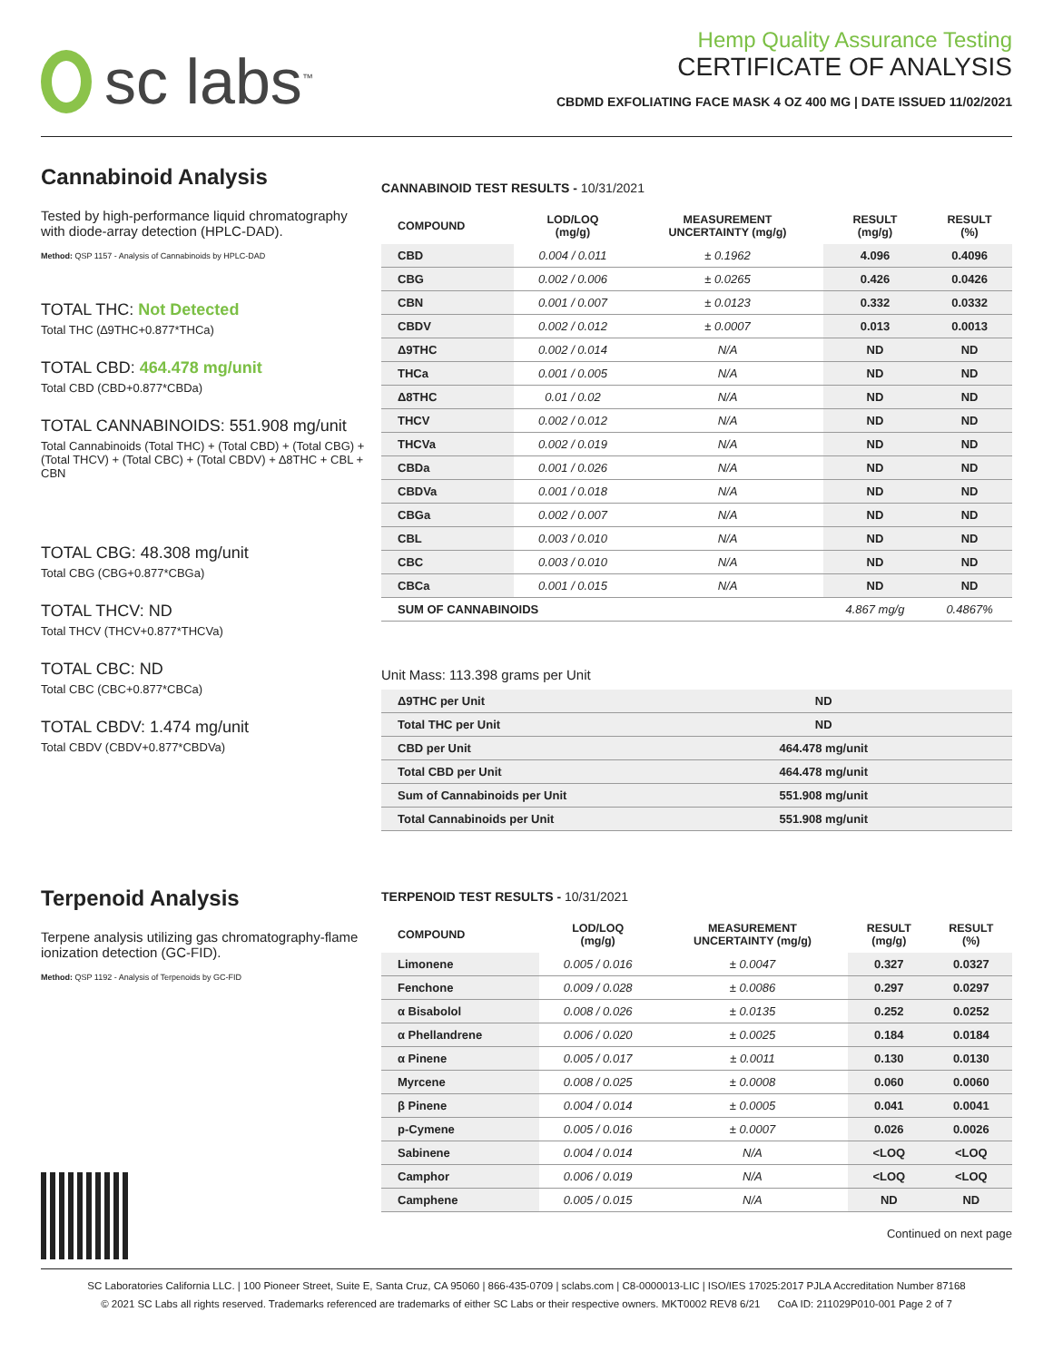sc labs<sup>™</sup>
Hemp Quality Assurance Testing
CERTIFICATE OF ANALYSIS
CBDMD EXFOLIATING FACE MASK 4 OZ 400 MG | DATE ISSUED 11/02/2021
Cannabinoid Analysis
Tested by high-performance liquid chromatography with diode-array detection (HPLC-DAD).
Method: QSP 1157 - Analysis of Cannabinoids by HPLC-DAD
TOTAL THC: Not Detected
Total THC (∆9THC+0.877*THCa)
TOTAL CBD: 464.478 mg/unit
Total CBD (CBD+0.877*CBDa)
TOTAL CANNABINOIDS: 551.908 mg/unit
Total Cannabinoids (Total THC) + (Total CBD) + (Total CBG) + (Total THCV) + (Total CBC) + (Total CBDV) + ∆8THC + CBL + CBN
TOTAL CBG: 48.308 mg/unit
Total CBG (CBG+0.877*CBGa)
TOTAL THCV: ND
Total THCV (THCV+0.877*THCVa)
TOTAL CBC: ND
Total CBC (CBC+0.877*CBCa)
TOTAL CBDV: 1.474 mg/unit
Total CBDV (CBDV+0.877*CBDVa)
CANNABINOID TEST RESULTS - 10/31/2021
| COMPOUND | LOD/LOQ (mg/g) | MEASUREMENT UNCERTAINTY (mg/g) | RESULT (mg/g) | RESULT (%) |
| --- | --- | --- | --- | --- |
| CBD | 0.004 / 0.011 | ± 0.1962 | 4.096 | 0.4096 |
| CBG | 0.002 / 0.006 | ± 0.0265 | 0.426 | 0.0426 |
| CBN | 0.001 / 0.007 | ± 0.0123 | 0.332 | 0.0332 |
| CBDV | 0.002 / 0.012 | ± 0.0007 | 0.013 | 0.0013 |
| Δ9THC | 0.002 / 0.014 | N/A | ND | ND |
| THCa | 0.001 / 0.005 | N/A | ND | ND |
| Δ8THC | 0.01 / 0.02 | N/A | ND | ND |
| THCV | 0.002 / 0.012 | N/A | ND | ND |
| THCVa | 0.002 / 0.019 | N/A | ND | ND |
| CBDa | 0.001 / 0.026 | N/A | ND | ND |
| CBDVa | 0.001 / 0.018 | N/A | ND | ND |
| CBGa | 0.002 / 0.007 | N/A | ND | ND |
| CBL | 0.003 / 0.010 | N/A | ND | ND |
| CBC | 0.003 / 0.010 | N/A | ND | ND |
| CBCa | 0.001 / 0.015 | N/A | ND | ND |
| SUM OF CANNABINOIDS | | | 4.867 mg/g | 0.4867% |
Unit Mass: 113.398 grams per Unit
| Δ9THC per Unit | | ND |
| Total THC per Unit | | ND |
| CBD per Unit | | 464.478 mg/unit |
| Total CBD per Unit | | 464.478 mg/unit |
| Sum of Cannabinoids per Unit | | 551.908 mg/unit |
| Total Cannabinoids per Unit | | 551.908 mg/unit |
Terpenoid Analysis
Terpene analysis utilizing gas chromatography-flame ionization detection (GC-FID).
Method: QSP 1192 - Analysis of Terpenoids by GC-FID
TERPENOID TEST RESULTS - 10/31/2021
| COMPOUND | LOD/LOQ (mg/g) | MEASUREMENT UNCERTAINTY (mg/g) | RESULT (mg/g) | RESULT (%) |
| --- | --- | --- | --- | --- |
| Limonene | 0.005 / 0.016 | ± 0.0047 | 0.327 | 0.0327 |
| Fenchone | 0.009 / 0.028 | ± 0.0086 | 0.297 | 0.0297 |
| α Bisabolol | 0.008 / 0.026 | ± 0.0135 | 0.252 | 0.0252 |
| α Phellandrene | 0.006 / 0.020 | ± 0.0025 | 0.184 | 0.0184 |
| α Pinene | 0.005 / 0.017 | ± 0.0011 | 0.130 | 0.0130 |
| Myrcene | 0.008 / 0.025 | ± 0.0008 | 0.060 | 0.0060 |
| β Pinene | 0.004 / 0.014 | ± 0.0005 | 0.041 | 0.0041 |
| p-Cymene | 0.005 / 0.016 | ± 0.0007 | 0.026 | 0.0026 |
| Sabinene | 0.004 / 0.014 | N/A | <LOQ | <LOQ |
| Camphor | 0.006 / 0.019 | N/A | <LOQ | <LOQ |
| Camphene | 0.005 / 0.015 | N/A | ND | ND |
Continued on next page
SC Laboratories California LLC. | 100 Pioneer Street, Suite E, Santa Cruz, CA 95060 | 866-435-0709 | sclabs.com | C8-0000013-LIC | ISO/IES 17025:2017 PJLA Accreditation Number 87168
© 2021 SC Labs all rights reserved. Trademarks referenced are trademarks of either SC Labs or their respective owners. MKT0002 REV8 6/21 CoA ID: 211029P010-001 Page 2 of 7